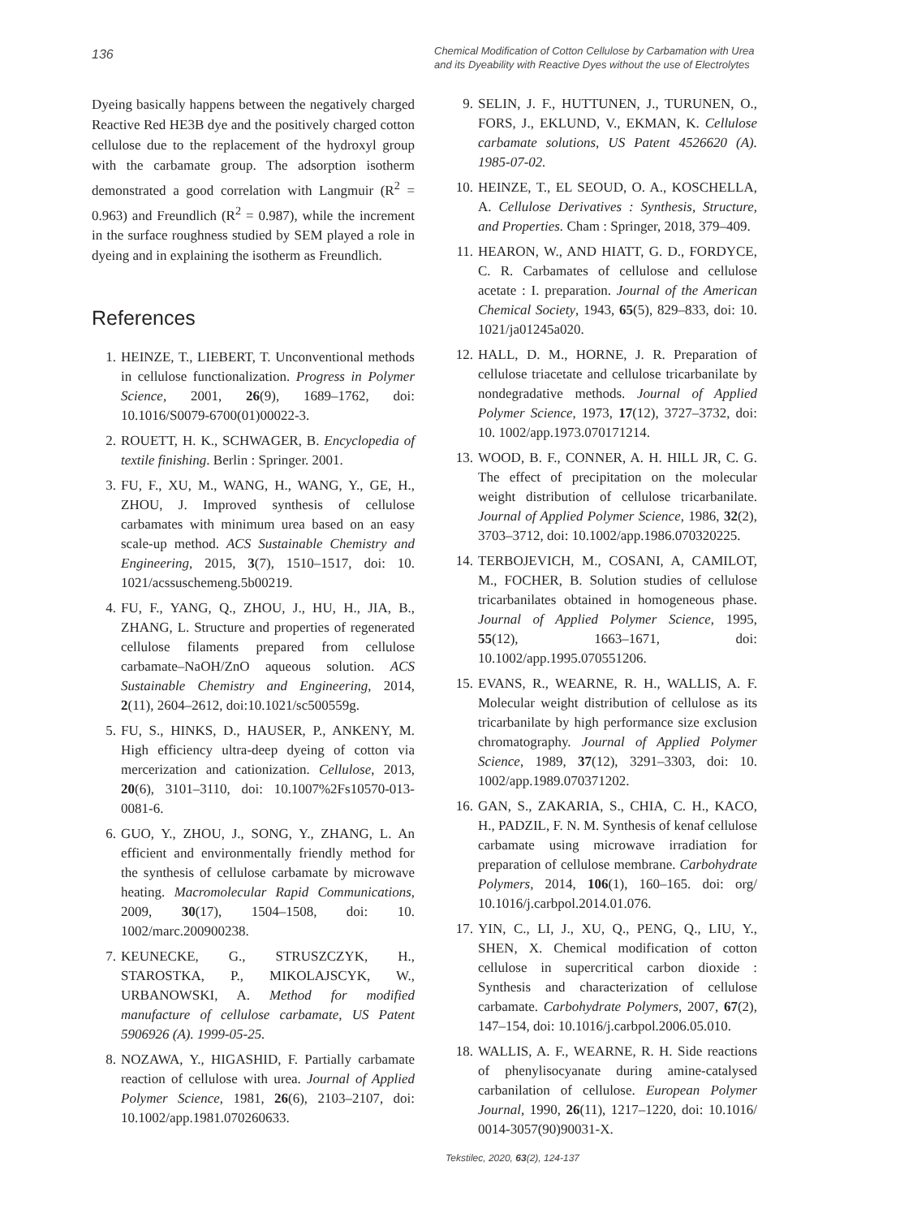136
Chemical Modification of Cotton Cellulose by Carbamation with Urea and its Dyeability with Reactive Dyes without the use of Electrolytes
Dyeing basically happens between the negatively charged Reactive Red HE3B dye and the positively charged cotton cellulose due to the replacement of the hydroxyl group with the carbamate group. The adsorption isotherm demonstrated a good correlation with Langmuir (R<sup>2</sup> = 0.963) and Freundlich (R<sup>2</sup> = 0.987), while the increment in the surface roughness studied by SEM played a role in dyeing and in explaining the isotherm as Freundlich.
References
1. HEINZE, T., LIEBERT, T. Unconventional methods in cellulose functionalization. Progress in Polymer Science, 2001, 26(9), 1689–1762, doi: 10.1016/S0079-6700(01)00022-3.
2. ROUETT, H. K., SCHWAGER, B. Encyclopedia of textile finishing. Berlin : Springer. 2001.
3. FU, F., XU, M., WANG, H., WANG, Y., GE, H., ZHOU, J. Improved synthesis of cellulose carbamates with minimum urea based on an easy scale-up method. ACS Sustainable Chemistry and Engineering, 2015, 3(7), 1510–1517, doi: 10. 1021/acssuschemeng.5b00219.
4. FU, F., YANG, Q., ZHOU, J., HU, H., JIA, B., ZHANG, L. Structure and properties of regenerated cellulose filaments prepared from cellulose carbamate–NaOH/ZnO aqueous solution. ACS Sustainable Chemistry and Engineering, 2014, 2(11), 2604–2612, doi:10.1021/sc500559g.
5. FU, S., HINKS, D., HAUSER, P., ANKENY, M. High efficiency ultra-deep dyeing of cotton via mercerization and cationization. Cellulose, 2013, 20(6), 3101–3110, doi: 10.1007%2Fs10570-013-0081-6.
6. GUO, Y., ZHOU, J., SONG, Y., ZHANG, L. An efficient and environmentally friendly method for the synthesis of cellulose carbamate by microwave heating. Macromolecular Rapid Communications, 2009, 30(17), 1504–1508, doi: 10. 1002/marc.200900238.
7. KEUNECKE, G., STRUSZCZYK, H., STAROSTKA, P., MIKOLAJSCYK, W., URBANOWSKI, A. Method for modified manufacture of cellulose carbamate, US Patent 5906926 (A). 1999-05-25.
8. NOZAWA, Y., HIGASHID, F. Partially carbamate reaction of cellulose with urea. Journal of Applied Polymer Science, 1981, 26(6), 2103–2107, doi: 10.1002/app.1981.070260633.
9. SELIN, J. F., HUTTUNEN, J., TURUNEN, O., FORS, J., EKLUND, V., EKMAN, K. Cellulose carbamate solutions, US Patent 4526620 (A). 1985-07-02.
10. HEINZE, T., EL SEOUD, O. A., KOSCHELLA, A. Cellulose Derivatives : Synthesis, Structure, and Properties. Cham : Springer, 2018, 379–409.
11. HEARON, W., AND HIATT, G. D., FORDYCE, C. R. Carbamates of cellulose and cellulose acetate : I. preparation. Journal of the American Chemical Society, 1943, 65(5), 829–833, doi: 10. 1021/ja01245a020.
12. HALL, D. M., HORNE, J. R. Preparation of cellulose triacetate and cellulose tricarbanilate by nondegradative methods. Journal of Applied Polymer Science, 1973, 17(12), 3727–3732, doi: 10. 1002/app.1973.070171214.
13. WOOD, B. F., CONNER, A. H. HILL JR, C. G. The effect of precipitation on the molecular weight distribution of cellulose tricarbanilate. Journal of Applied Polymer Science, 1986, 32(2), 3703–3712, doi: 10.1002/app.1986.070320225.
14. TERBOJEVICH, M., COSANI, A, CAMILOT, M., FOCHER, B. Solution studies of cellulose tricarbanilates obtained in homogeneous phase. Journal of Applied Polymer Science, 1995, 55(12), 1663–1671, doi: 10.1002/app.1995.070551206.
15. EVANS, R., WEARNE, R. H., WALLIS, A. F. Molecular weight distribution of cellulose as its tricarbanilate by high performance size exclusion chromatography. Journal of Applied Polymer Science, 1989, 37(12), 3291–3303, doi: 10. 1002/app.1989.070371202.
16. GAN, S., ZAKARIA, S., CHIA, C. H., KACO, H., PADZIL, F. N. M. Synthesis of kenaf cellulose carbamate using microwave irradiation for preparation of cellulose membrane. Carbohydrate Polymers, 2014, 106(1), 160–165. doi: org/ 10.1016/j.carbpol.2014.01.076.
17. YIN, C., LI, J., XU, Q., PENG, Q., LIU, Y., SHEN, X. Chemical modification of cotton cellulose in supercritical carbon dioxide : Synthesis and characterization of cellulose carbamate. Carbohydrate Polymers, 2007, 67(2), 147–154, doi: 10.1016/j.carbpol.2006.05.010.
18. WALLIS, A. F., WEARNE, R. H. Side reactions of phenylisocyanate during amine-catalysed carbanilation of cellulose. European Polymer Journal, 1990, 26(11), 1217–1220, doi: 10.1016/ 0014-3057(90)90031-X.
Tekstilec, 2020, 63(2), 124-137